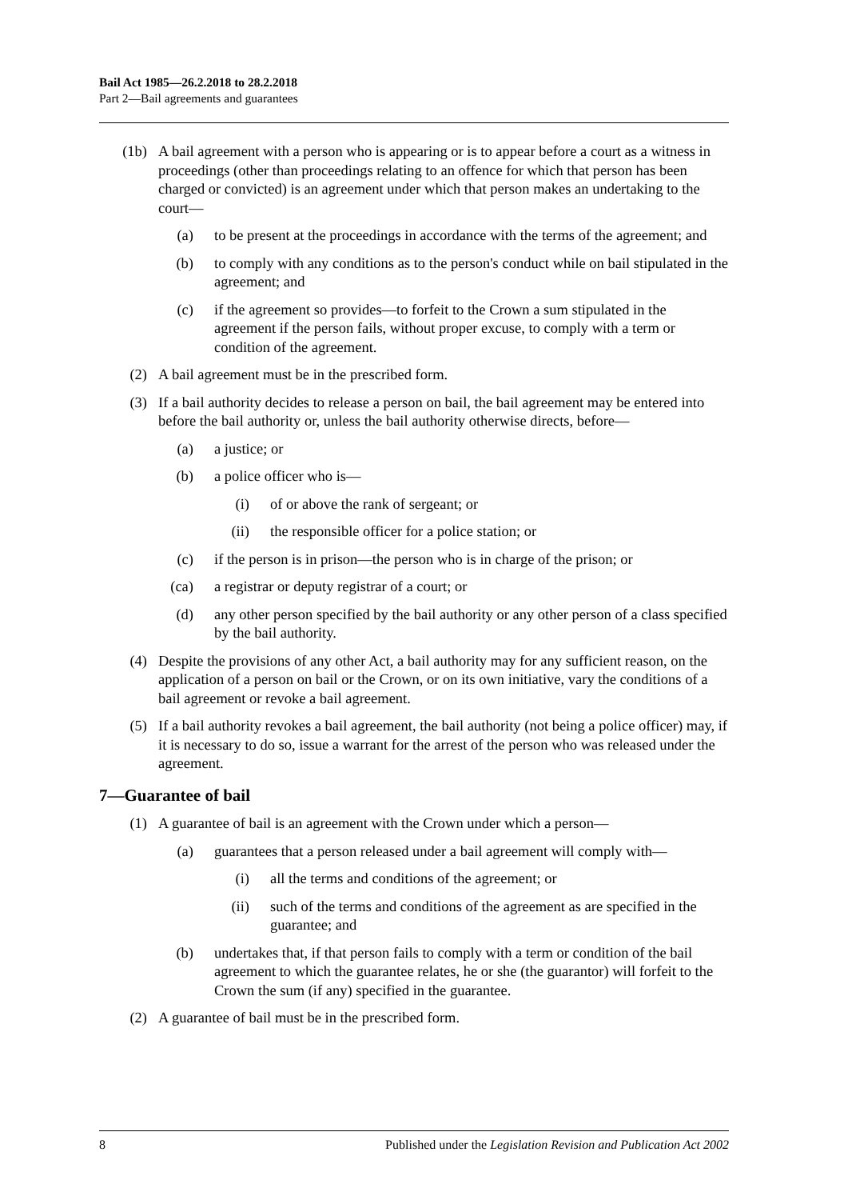Bail Act 1985—26.2.2018 to 28.2.2018
Part 2—Bail agreements and guarantees
(1b) A bail agreement with a person who is appearing or is to appear before a court as a witness in proceedings (other than proceedings relating to an offence for which that person has been charged or convicted) is an agreement under which that person makes an undertaking to the court—
(a) to be present at the proceedings in accordance with the terms of the agreement; and
(b) to comply with any conditions as to the person's conduct while on bail stipulated in the agreement; and
(c) if the agreement so provides—to forfeit to the Crown a sum stipulated in the agreement if the person fails, without proper excuse, to comply with a term or condition of the agreement.
(2) A bail agreement must be in the prescribed form.
(3) If a bail authority decides to release a person on bail, the bail agreement may be entered into before the bail authority or, unless the bail authority otherwise directs, before—
(a) a justice; or
(b) a police officer who is—
(i) of or above the rank of sergeant; or
(ii) the responsible officer for a police station; or
(c) if the person is in prison—the person who is in charge of the prison; or
(ca) a registrar or deputy registrar of a court; or
(d) any other person specified by the bail authority or any other person of a class specified by the bail authority.
(4) Despite the provisions of any other Act, a bail authority may for any sufficient reason, on the application of a person on bail or the Crown, or on its own initiative, vary the conditions of a bail agreement or revoke a bail agreement.
(5) If a bail authority revokes a bail agreement, the bail authority (not being a police officer) may, if it is necessary to do so, issue a warrant for the arrest of the person who was released under the agreement.
7—Guarantee of bail
(1) A guarantee of bail is an agreement with the Crown under which a person—
(a) guarantees that a person released under a bail agreement will comply with—
(i) all the terms and conditions of the agreement; or
(ii) such of the terms and conditions of the agreement as are specified in the guarantee; and
(b) undertakes that, if that person fails to comply with a term or condition of the bail agreement to which the guarantee relates, he or she (the guarantor) will forfeit to the Crown the sum (if any) specified in the guarantee.
(2) A guarantee of bail must be in the prescribed form.
8 Published under the Legislation Revision and Publication Act 2002